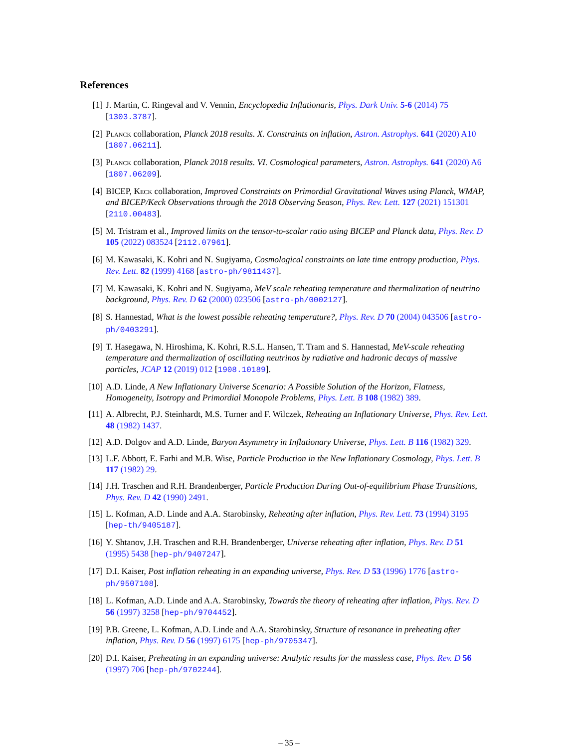References
[1] J. Martin, C. Ringeval and V. Vennin, Encyclopædia Inflationaris, Phys. Dark Univ. 5-6 (2014) 75 [1303.3787].
[2] Planck collaboration, Planck 2018 results. X. Constraints on inflation, Astron. Astrophys. 641 (2020) A10 [1807.06211].
[3] Planck collaboration, Planck 2018 results. VI. Cosmological parameters, Astron. Astrophys. 641 (2020) A6 [1807.06209].
[4] BICEP, Keck collaboration, Improved Constraints on Primordial Gravitational Waves using Planck, WMAP, and BICEP/Keck Observations through the 2018 Observing Season, Phys. Rev. Lett. 127 (2021) 151301 [2110.00483].
[5] M. Tristram et al., Improved limits on the tensor-to-scalar ratio using BICEP and Planck data, Phys. Rev. D 105 (2022) 083524 [2112.07961].
[6] M. Kawasaki, K. Kohri and N. Sugiyama, Cosmological constraints on late time entropy production, Phys. Rev. Lett. 82 (1999) 4168 [astro-ph/9811437].
[7] M. Kawasaki, K. Kohri and N. Sugiyama, MeV scale reheating temperature and thermalization of neutrino background, Phys. Rev. D 62 (2000) 023506 [astro-ph/0002127].
[8] S. Hannestad, What is the lowest possible reheating temperature?, Phys. Rev. D 70 (2004) 043506 [astro-ph/0403291].
[9] T. Hasegawa, N. Hiroshima, K. Kohri, R.S.L. Hansen, T. Tram and S. Hannestad, MeV-scale reheating temperature and thermalization of oscillating neutrinos by radiative and hadronic decays of massive particles, JCAP 12 (2019) 012 [1908.10189].
[10] A.D. Linde, A New Inflationary Universe Scenario: A Possible Solution of the Horizon, Flatness, Homogeneity, Isotropy and Primordial Monopole Problems, Phys. Lett. B 108 (1982) 389.
[11] A. Albrecht, P.J. Steinhardt, M.S. Turner and F. Wilczek, Reheating an Inflationary Universe, Phys. Rev. Lett. 48 (1982) 1437.
[12] A.D. Dolgov and A.D. Linde, Baryon Asymmetry in Inflationary Universe, Phys. Lett. B 116 (1982) 329.
[13] L.F. Abbott, E. Farhi and M.B. Wise, Particle Production in the New Inflationary Cosmology, Phys. Lett. B 117 (1982) 29.
[14] J.H. Traschen and R.H. Brandenberger, Particle Production During Out-of-equilibrium Phase Transitions, Phys. Rev. D 42 (1990) 2491.
[15] L. Kofman, A.D. Linde and A.A. Starobinsky, Reheating after inflation, Phys. Rev. Lett. 73 (1994) 3195 [hep-th/9405187].
[16] Y. Shtanov, J.H. Traschen and R.H. Brandenberger, Universe reheating after inflation, Phys. Rev. D 51 (1995) 5438 [hep-ph/9407247].
[17] D.I. Kaiser, Post inflation reheating in an expanding universe, Phys. Rev. D 53 (1996) 1776 [astro-ph/9507108].
[18] L. Kofman, A.D. Linde and A.A. Starobinsky, Towards the theory of reheating after inflation, Phys. Rev. D 56 (1997) 3258 [hep-ph/9704452].
[19] P.B. Greene, L. Kofman, A.D. Linde and A.A. Starobinsky, Structure of resonance in preheating after inflation, Phys. Rev. D 56 (1997) 6175 [hep-ph/9705347].
[20] D.I. Kaiser, Preheating in an expanding universe: Analytic results for the massless case, Phys. Rev. D 56 (1997) 706 [hep-ph/9702244].
– 35 –